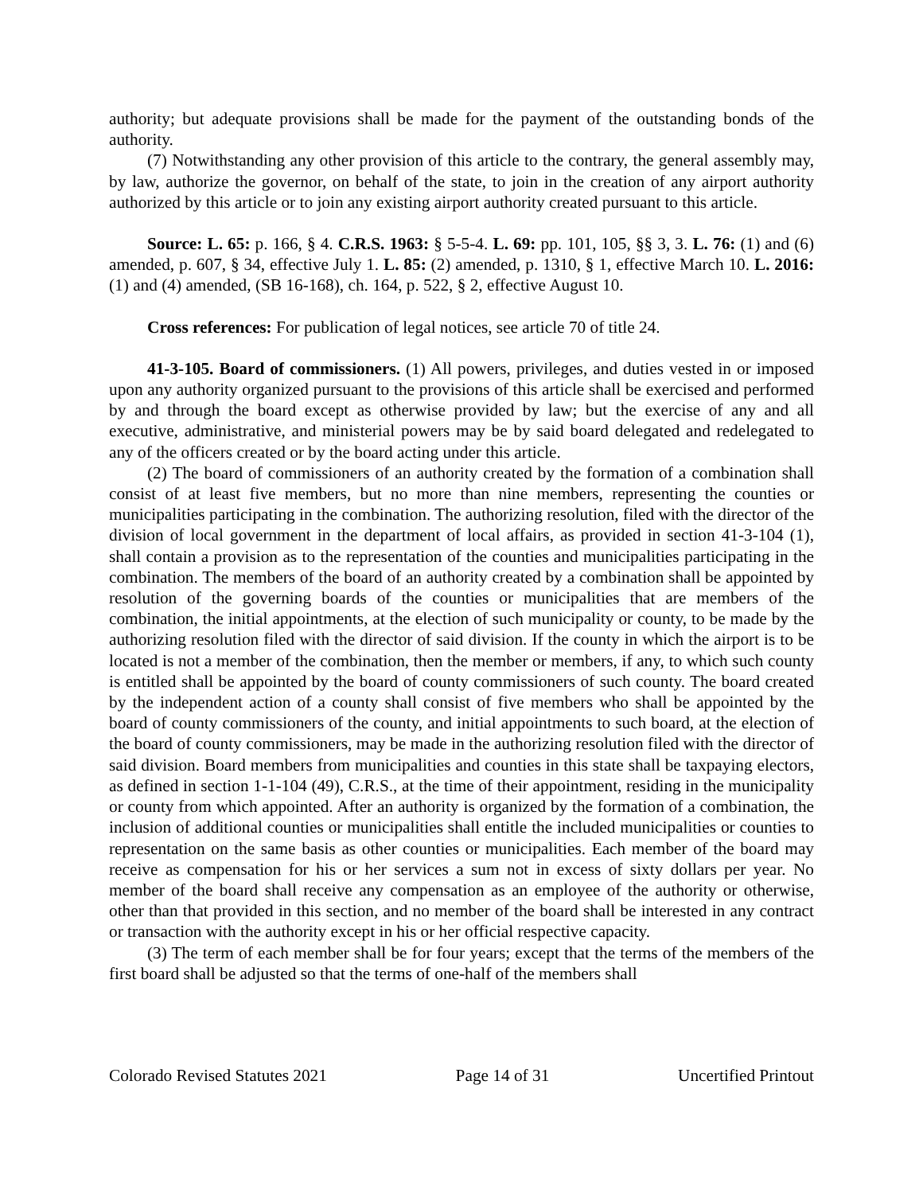authority; but adequate provisions shall be made for the payment of the outstanding bonds of the authority.
(7) Notwithstanding any other provision of this article to the contrary, the general assembly may, by law, authorize the governor, on behalf of the state, to join in the creation of any airport authority authorized by this article or to join any existing airport authority created pursuant to this article.
Source: L. 65: p. 166, § 4. C.R.S. 1963: § 5-5-4. L. 69: pp. 101, 105, §§ 3, 3. L. 76: (1) and (6) amended, p. 607, § 34, effective July 1. L. 85: (2) amended, p. 1310, § 1, effective March 10. L. 2016: (1) and (4) amended, (SB 16-168), ch. 164, p. 522, § 2, effective August 10.
Cross references: For publication of legal notices, see article 70 of title 24.
41-3-105. Board of commissioners. (1) All powers, privileges, and duties vested in or imposed upon any authority organized pursuant to the provisions of this article shall be exercised and performed by and through the board except as otherwise provided by law; but the exercise of any and all executive, administrative, and ministerial powers may be by said board delegated and redelegated to any of the officers created or by the board acting under this article.
(2) The board of commissioners of an authority created by the formation of a combination shall consist of at least five members, but no more than nine members, representing the counties or municipalities participating in the combination. The authorizing resolution, filed with the director of the division of local government in the department of local affairs, as provided in section 41-3-104 (1), shall contain a provision as to the representation of the counties and municipalities participating in the combination. The members of the board of an authority created by a combination shall be appointed by resolution of the governing boards of the counties or municipalities that are members of the combination, the initial appointments, at the election of such municipality or county, to be made by the authorizing resolution filed with the director of said division. If the county in which the airport is to be located is not a member of the combination, then the member or members, if any, to which such county is entitled shall be appointed by the board of county commissioners of such county. The board created by the independent action of a county shall consist of five members who shall be appointed by the board of county commissioners of the county, and initial appointments to such board, at the election of the board of county commissioners, may be made in the authorizing resolution filed with the director of said division. Board members from municipalities and counties in this state shall be taxpaying electors, as defined in section 1-1-104 (49), C.R.S., at the time of their appointment, residing in the municipality or county from which appointed. After an authority is organized by the formation of a combination, the inclusion of additional counties or municipalities shall entitle the included municipalities or counties to representation on the same basis as other counties or municipalities. Each member of the board may receive as compensation for his or her services a sum not in excess of sixty dollars per year. No member of the board shall receive any compensation as an employee of the authority or otherwise, other than that provided in this section, and no member of the board shall be interested in any contract or transaction with the authority except in his or her official respective capacity.
(3) The term of each member shall be for four years; except that the terms of the members of the first board shall be adjusted so that the terms of one-half of the members shall
Colorado Revised Statutes 2021 Page 14 of 31 Uncertified Printout